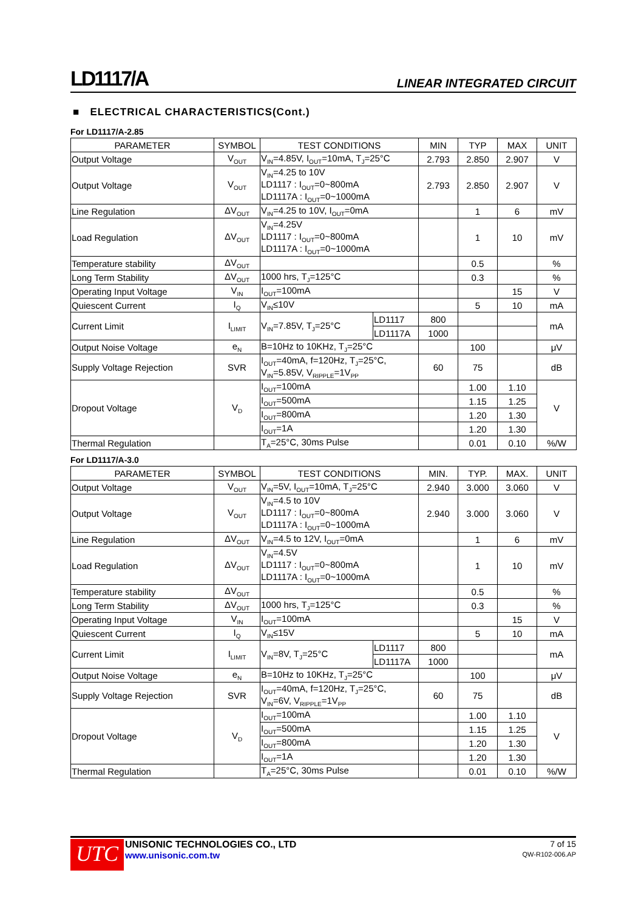LD1117/A LINEAR INTEGRATED CIRCUIT
■ ELECTRICAL CHARACTERISTICS(Cont.)
For LD1117/A-2.85
| PARAMETER | SYMBOL | TEST CONDITIONS | | MIN | TYP | MAX | UNIT |
| --- | --- | --- | --- | --- | --- | --- | --- |
| Output Voltage | V<sub>OUT</sub> | V<sub>IN</sub>=4.85V, I<sub>OUT</sub>=10mA, T<sub>J</sub>=25°C | | 2.793 | 2.850 | 2.907 | V |
| Output Voltage | V<sub>OUT</sub> | V<sub>IN</sub>=4.25 to 10V LD1117 : I<sub>OUT</sub>=0~800mA LD1117A : I<sub>OUT</sub>=0~1000mA | | 2.793 | 2.850 | 2.907 | V |
| Line Regulation | ΔV<sub>OUT</sub> | V<sub>IN</sub>=4.25 to 10V, I<sub>OUT</sub>=0mA | | | 1 | 6 | mV |
| Load Regulation | ΔV<sub>OUT</sub> | V<sub>IN</sub>=4.25V LD1117 : I<sub>OUT</sub>=0~800mA LD1117A : I<sub>OUT</sub>=0~1000mA | | | 1 | 10 | mV |
| Temperature stability | ΔV<sub>OUT</sub> | | | | 0.5 | | % |
| Long Term Stability | ΔV<sub>OUT</sub> | 1000 hrs, T<sub>J</sub>=125°C | | | 0.3 | | % |
| Operating Input Voltage | V<sub>IN</sub> | I<sub>OUT</sub>=100mA | | | | 15 | V |
| Quiescent Current | I<sub>Q</sub> | V<sub>IN</sub>≤10V | | | 5 | 10 | mA |
| Current Limit | I<sub>LIMIT</sub> | V<sub>IN</sub>=7.85V, T<sub>J</sub>=25°C | LD1117 | 800 | | | mA |
| | | | LD1117A | 1000 | | | |
| Output Noise Voltage | e<sub>N</sub> | B=10Hz to 10KHz, T<sub>J</sub>=25°C | | | 100 | | μV |
| Supply Voltage Rejection | SVR | I<sub>OUT</sub>=40mA, f=120Hz, T<sub>J</sub>=25°C, V<sub>IN</sub>=5.85V, V<sub>RIPPLE</sub>=1V<sub>PP</sub> | | 60 | 75 | | dB |
| Dropout Voltage | V<sub>D</sub> | I<sub>OUT</sub>=100mA | | | 1.00 | 1.10 | V |
| | | I<sub>OUT</sub>=500mA | | | 1.15 | 1.25 | |
| | | I<sub>OUT</sub>=800mA | | | 1.20 | 1.30 | |
| | | I<sub>OUT</sub>=1A | | | 1.20 | 1.30 | |
| Thermal Regulation | | T<sub>A</sub>=25°C, 30ms Pulse | | | 0.01 | 0.10 | %/W |
For LD1117/A-3.0
| PARAMETER | SYMBOL | TEST CONDITIONS | | MIN. | TYP. | MAX. | UNIT |
| --- | --- | --- | --- | --- | --- | --- | --- |
| Output Voltage | V<sub>OUT</sub> | V<sub>IN</sub>=5V, I<sub>OUT</sub>=10mA, T<sub>J</sub>=25°C | | 2.940 | 3.000 | 3.060 | V |
| Output Voltage | V<sub>OUT</sub> | V<sub>IN</sub>=4.5 to 10V LD1117 : I<sub>OUT</sub>=0~800mA LD1117A : I<sub>OUT</sub>=0~1000mA | | 2.940 | 3.000 | 3.060 | V |
| Line Regulation | ΔV<sub>OUT</sub> | V<sub>IN</sub>=4.5 to 12V, I<sub>OUT</sub>=0mA | | | 1 | 6 | mV |
| Load Regulation | ΔV<sub>OUT</sub> | V<sub>IN</sub>=4.5V LD1117 : I<sub>OUT</sub>=0~800mA LD1117A : I<sub>OUT</sub>=0~1000mA | | | 1 | 10 | mV |
| Temperature stability | ΔV<sub>OUT</sub> | | | | 0.5 | | % |
| Long Term Stability | ΔV<sub>OUT</sub> | 1000 hrs, T<sub>J</sub>=125°C | | | 0.3 | | % |
| Operating Input Voltage | V<sub>IN</sub> | I<sub>OUT</sub>=100mA | | | | 15 | V |
| Quiescent Current | I<sub>Q</sub> | V<sub>IN</sub>≤15V | | | 5 | 10 | mA |
| Current Limit | I<sub>LIMIT</sub> | V<sub>IN</sub>=8V, T<sub>J</sub>=25°C | LD1117 | 800 | | | mA |
| | | | LD1117A | 1000 | | | |
| Output Noise Voltage | e<sub>N</sub> | B=10Hz to 10KHz, T<sub>J</sub>=25°C | | | 100 | | μV |
| Supply Voltage Rejection | SVR | I<sub>OUT</sub>=40mA, f=120Hz, T<sub>J</sub>=25°C, V<sub>IN</sub>=6V, V<sub>RIPPLE</sub>=1V<sub>PP</sub> | | 60 | 75 | | dB |
| Dropout Voltage | V<sub>D</sub> | I<sub>OUT</sub>=100mA | | | 1.00 | 1.10 | V |
| | | I<sub>OUT</sub>=500mA | | | 1.15 | 1.25 | |
| | | I<sub>OUT</sub>=800mA | | | 1.20 | 1.30 | |
| | | I<sub>OUT</sub>=1A | | | 1.20 | 1.30 | |
| Thermal Regulation | | T<sub>A</sub>=25°C, 30ms Pulse | | | 0.01 | 0.10 | %/W |
UTC
UNISONIC TECHNOLOGIES CO., LTD
www.unisonic.com.tw
7 of 15
QW-R102-006.AP